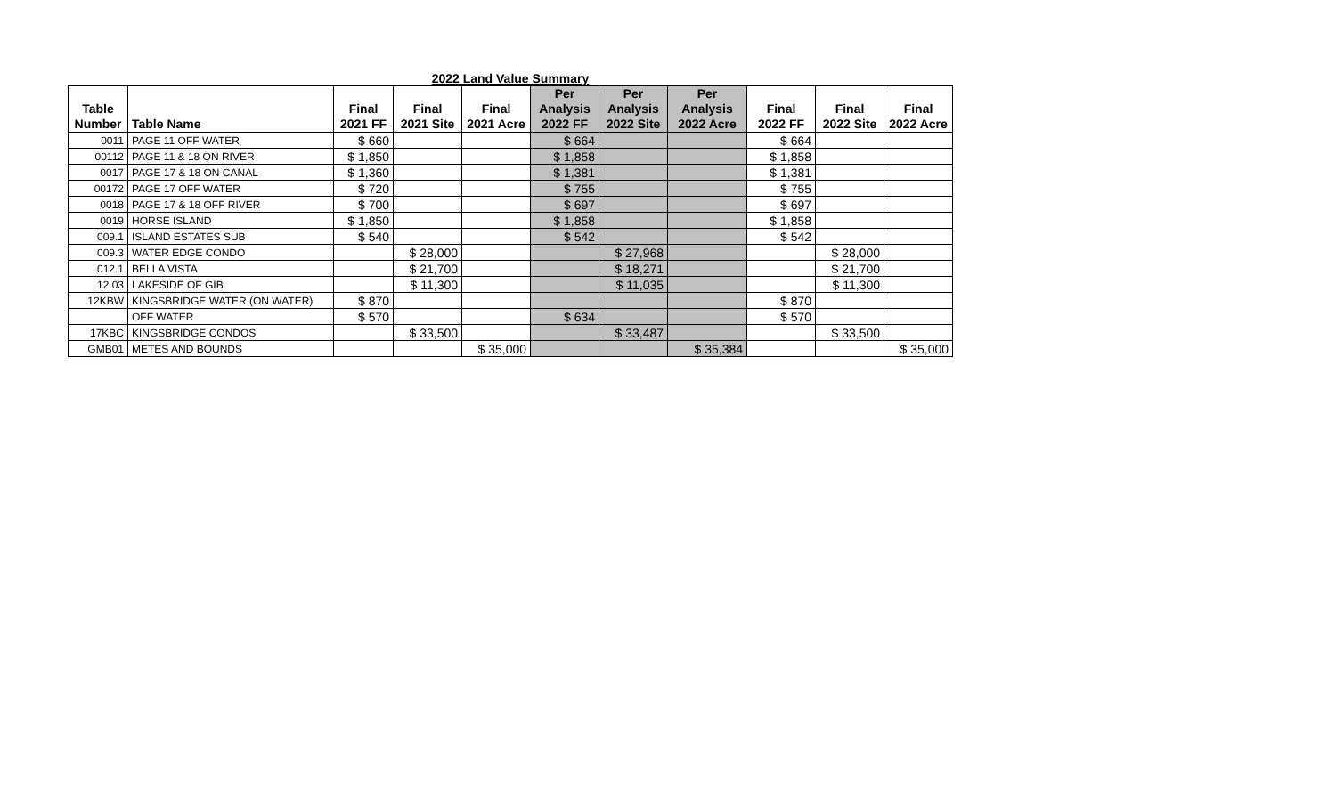2022 Land Value Summary
| Table Number | Table Name | Final 2021 FF | Final 2021 Site | Final 2021 Acre | Per Analysis 2022 FF | Per Analysis 2022 Site | Per Analysis 2022 Acre | Final 2022 FF | Final 2022 Site | Final 2022 Acre |
| --- | --- | --- | --- | --- | --- | --- | --- | --- | --- | --- |
| 0011 | PAGE 11 OFF WATER | $ 660 | | | $ 664 | | | $ 664 | | |
| 00112 | PAGE 11 & 18 ON RIVER | $ 1,850 | | | $ 1,858 | | | $ 1,858 | | |
| 0017 | PAGE 17 & 18 ON CANAL | $ 1,360 | | | $ 1,381 | | | $ 1,381 | | |
| 00172 | PAGE 17 OFF WATER | $ 720 | | | $ 755 | | | $ 755 | | |
| 0018 | PAGE 17 & 18 OFF RIVER | $ 700 | | | $ 697 | | | $ 697 | | |
| 0019 | HORSE ISLAND | $ 1,850 | | | $ 1,858 | | | $ 1,858 | | |
| 009.1 | ISLAND ESTATES SUB | $ 540 | | | $ 542 | | | $ 542 | | |
| 009.3 | WATER EDGE CONDO | | $ 28,000 | | | $ 27,968 | | | $ 28,000 | |
| 012.1 | BELLA VISTA | | $ 21,700 | | | $ 18,271 | | | $ 21,700 | |
| 12.03 | LAKESIDE OF GIB | | $ 11,300 | | | $ 11,035 | | | $ 11,300 | |
| 12KBW | KINGSBRIDGE WATER (ON WATER) | $ 870 | | | | | | $ 870 | | |
| | OFF WATER | $ 570 | | | $ 634 | | | $ 570 | | |
| 17KBC | KINGSBRIDGE CONDOS | | $ 33,500 | | | $ 33,487 | | | $ 33,500 | |
| GMB01 | METES AND BOUNDS | | | $ 35,000 | | | $ 35,384 | | | $ 35,000 |